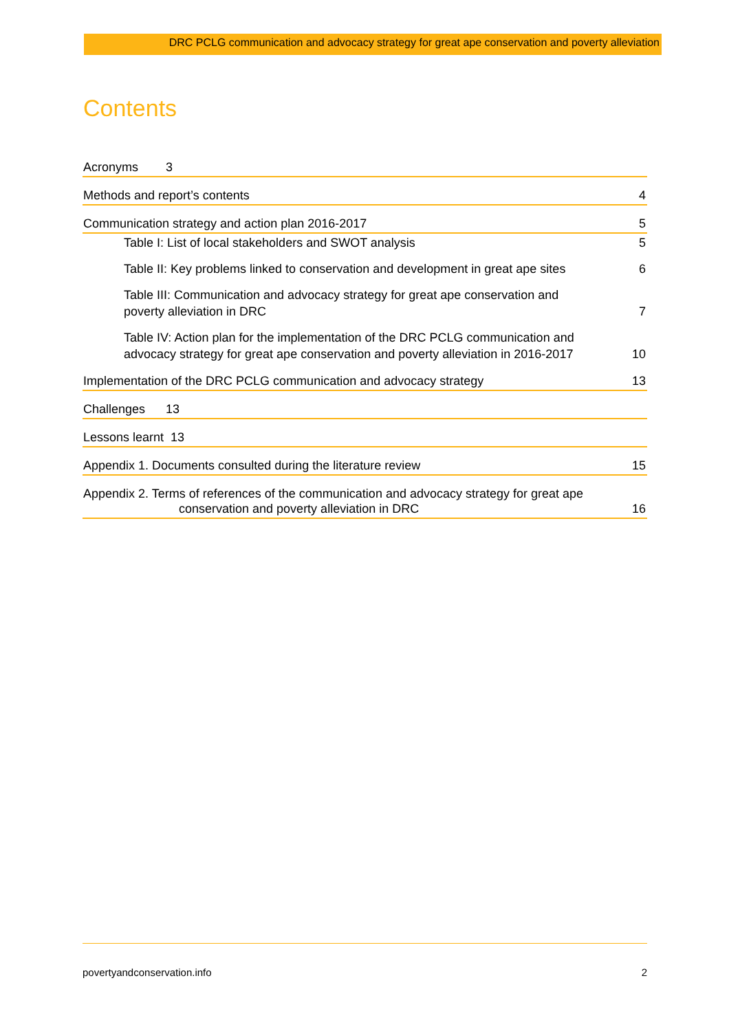DRC PCLG communication and advocacy strategy for great ape conservation and poverty alleviation
Contents
Acronyms 3
Methods and report’s contents 4
Communication strategy and action plan 2016-2017 5
Table I: List of local stakeholders and SWOT analysis 5
Table II: Key problems linked to conservation and development in great ape sites 6
Table III: Communication and advocacy strategy for great ape conservation and
poverty alleviation in DRC 7
Table IV: Action plan for the implementation of the DRC PCLG communication and
advocacy strategy for great ape conservation and poverty alleviation in 2016-2017 10
Implementation of the DRC PCLG communication and advocacy strategy 13
Challenges 13
Lessons learnt 13
Appendix 1. Documents consulted during the literature review 15
Appendix 2. Terms of references of the communication and advocacy strategy for great ape
conservation and poverty alleviation in DRC 16
povertyandconservation.info 2